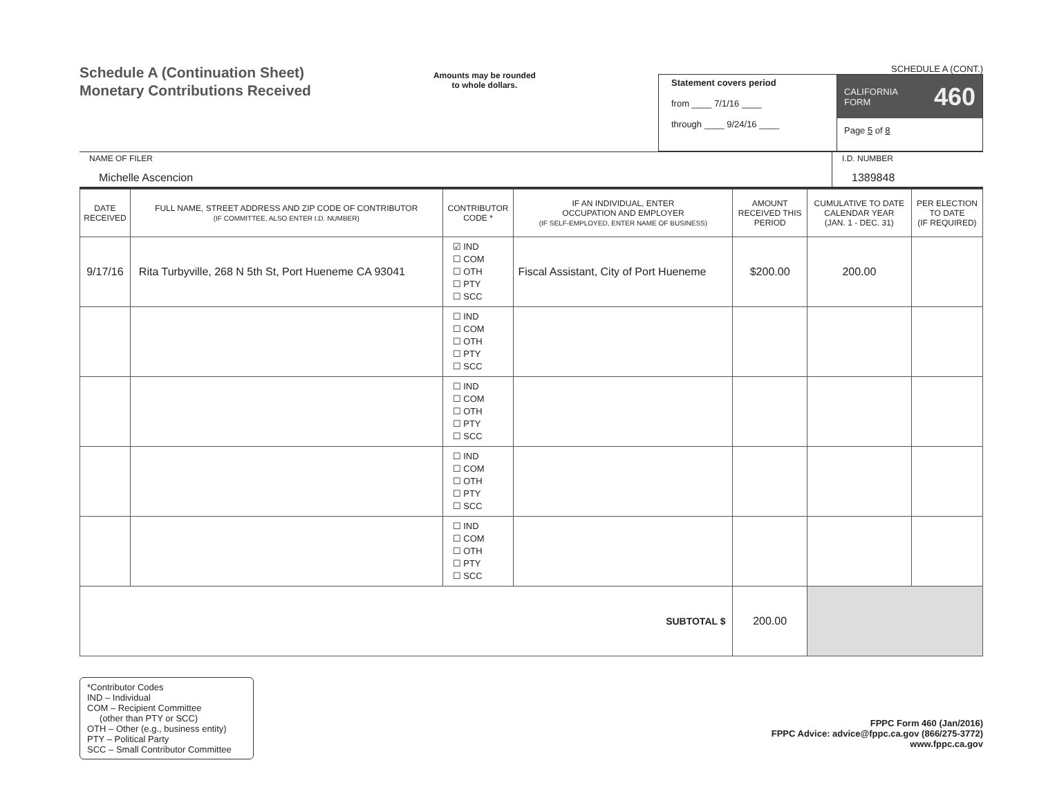Schedule A (Continuation Sheet)
Monetary Contributions Received
Amounts may be rounded
to whole dollars.
SCHEDULE A (CONT.)
Statement covers period
from ____ 7/1/16 ____
through ____ 9/24/16 ____
CALIFORNIA
FORM 460
Page 5 of 8
NAME OF FILER
Michelle Ascencion
I.D. NUMBER
1389848
| DATE RECEIVED | FULL NAME, STREET ADDRESS AND ZIP CODE OF CONTRIBUTOR (IF COMMITTEE, ALSO ENTER I.D. NUMBER) | CONTRIBUTOR CODE * | IF AN INDIVIDUAL, ENTER OCCUPATION AND EMPLOYER (IF SELF-EMPLOYED, ENTER NAME OF BUSINESS) | AMOUNT RECEIVED THIS PERIOD | CUMULATIVE TO DATE CALENDAR YEAR (JAN. 1 - DEC. 31) | PER ELECTION TO DATE (IF REQUIRED) |
| --- | --- | --- | --- | --- | --- | --- |
| 9/17/16 | Rita Turbyville, 268 N 5th St, Port Hueneme CA 93041 | ☑ IND ☐ COM ☐ OTH ☐ PTY ☐ SCC | Fiscal Assistant, City of Port Hueneme | $200.00 | 200.00 | |
| | | ☐ IND ☐ COM ☐ OTH ☐ PTY ☐ SCC | | | | |
| | | ☐ IND ☐ COM ☐ OTH ☐ PTY ☐ SCC | | | | |
| | | ☐ IND ☐ COM ☐ OTH ☐ PTY ☐ SCC | | | | |
| | | ☐ IND ☐ COM ☐ OTH ☐ PTY ☐ SCC | | | | |
| SUBTOTAL $ | | | | 200.00 | | |
*Contributor Codes
IND – Individual
COM – Recipient Committee
(other than PTY or SCC)
OTH – Other (e.g., business entity)
PTY – Political Party
SCC – Small Contributor Committee
FPPC Form 460 (Jan/2016)
FPPC Advice: advice@fppc.ca.gov (866/275-3772)
www.fppc.ca.gov